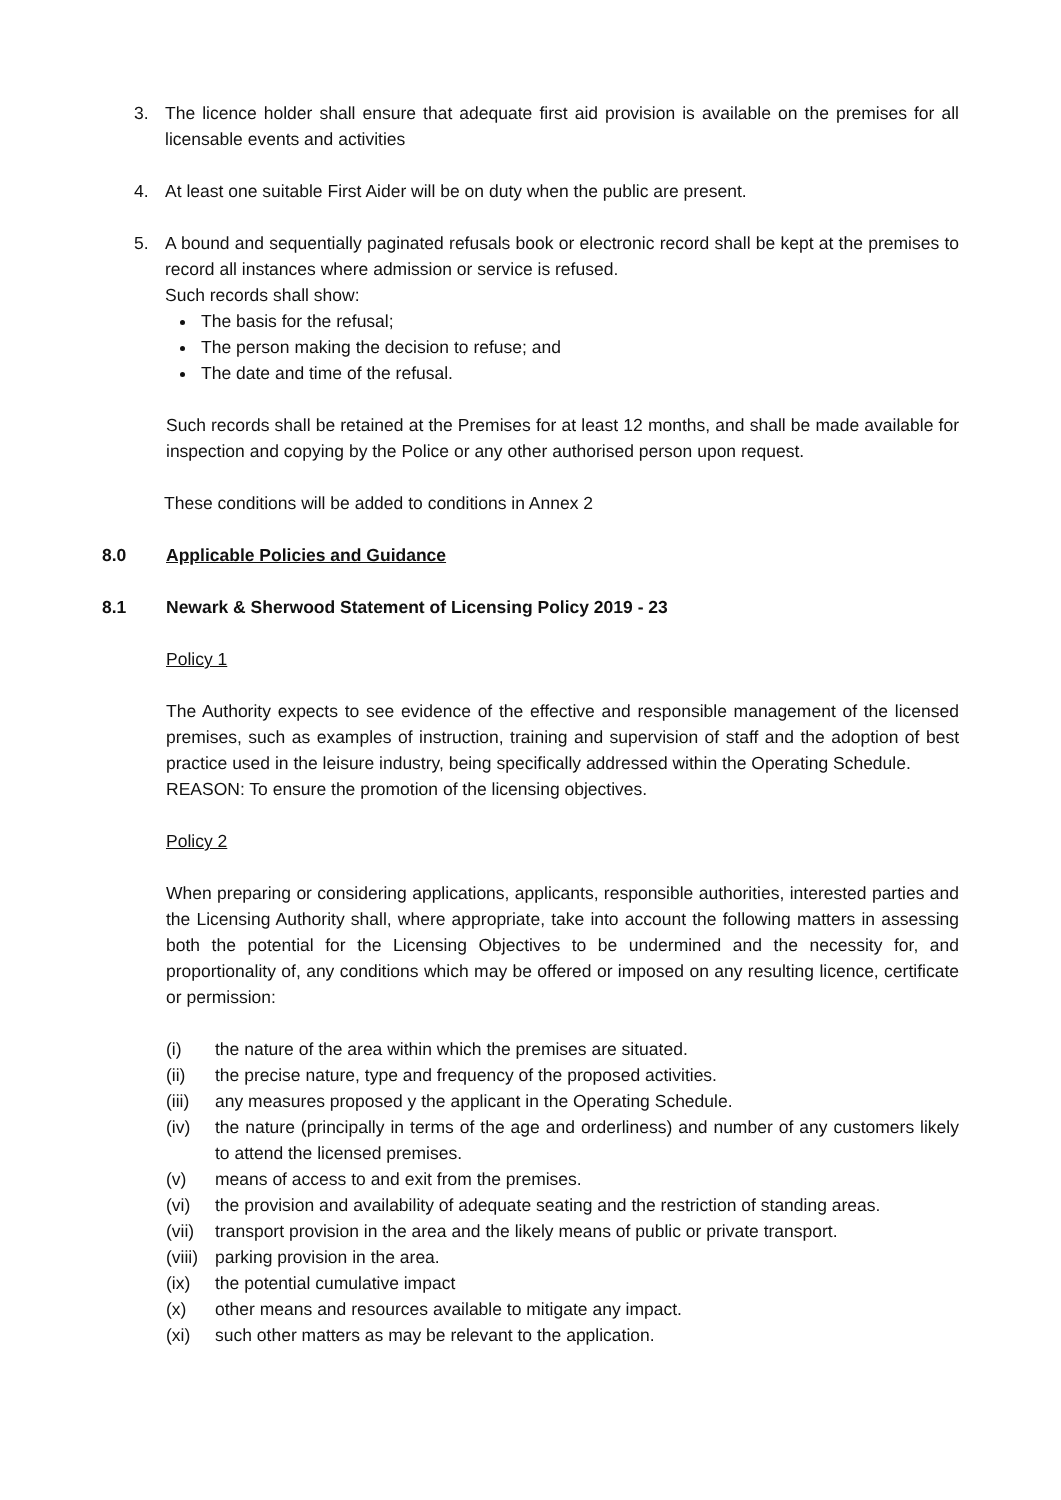3. The licence holder shall ensure that adequate first aid provision is available on the premises for all licensable events and activities
4. At least one suitable First Aider will be on duty when the public are present.
5. A bound and sequentially paginated refusals book or electronic record shall be kept at the premises to record all instances where admission or service is refused.
Such records shall show:
The basis for the refusal;
The person making the decision to refuse; and
The date and time of the refusal.
Such records shall be retained at the Premises for at least 12 months, and shall be made available for inspection and copying by the Police or any other authorised person upon request.
These conditions will be added to conditions in Annex 2
8.0 Applicable Policies and Guidance
8.1 Newark & Sherwood Statement of Licensing Policy 2019 - 23
Policy 1
The Authority expects to see evidence of the effective and responsible management of the licensed premises, such as examples of instruction, training and supervision of staff and the adoption of best practice used in the leisure industry, being specifically addressed within the Operating Schedule.
REASON: To ensure the promotion of the licensing objectives.
Policy 2
When preparing or considering applications, applicants, responsible authorities, interested parties and the Licensing Authority shall, where appropriate, take into account the following matters in assessing both the potential for the Licensing Objectives to be undermined and the necessity for, and proportionality of, any conditions which may be offered or imposed on any resulting licence, certificate or permission:
(i) the nature of the area within which the premises are situated.
(ii) the precise nature, type and frequency of the proposed activities.
(iii) any measures proposed y the applicant in the Operating Schedule.
(iv) the nature (principally in terms of the age and orderliness) and number of any customers likely to attend the licensed premises.
(v) means of access to and exit from the premises.
(vi) the provision and availability of adequate seating and the restriction of standing areas.
(vii) transport provision in the area and the likely means of public or private transport.
(viii) parking provision in the area.
(ix) the potential cumulative impact
(x) other means and resources available to mitigate any impact.
(xi) such other matters as may be relevant to the application.